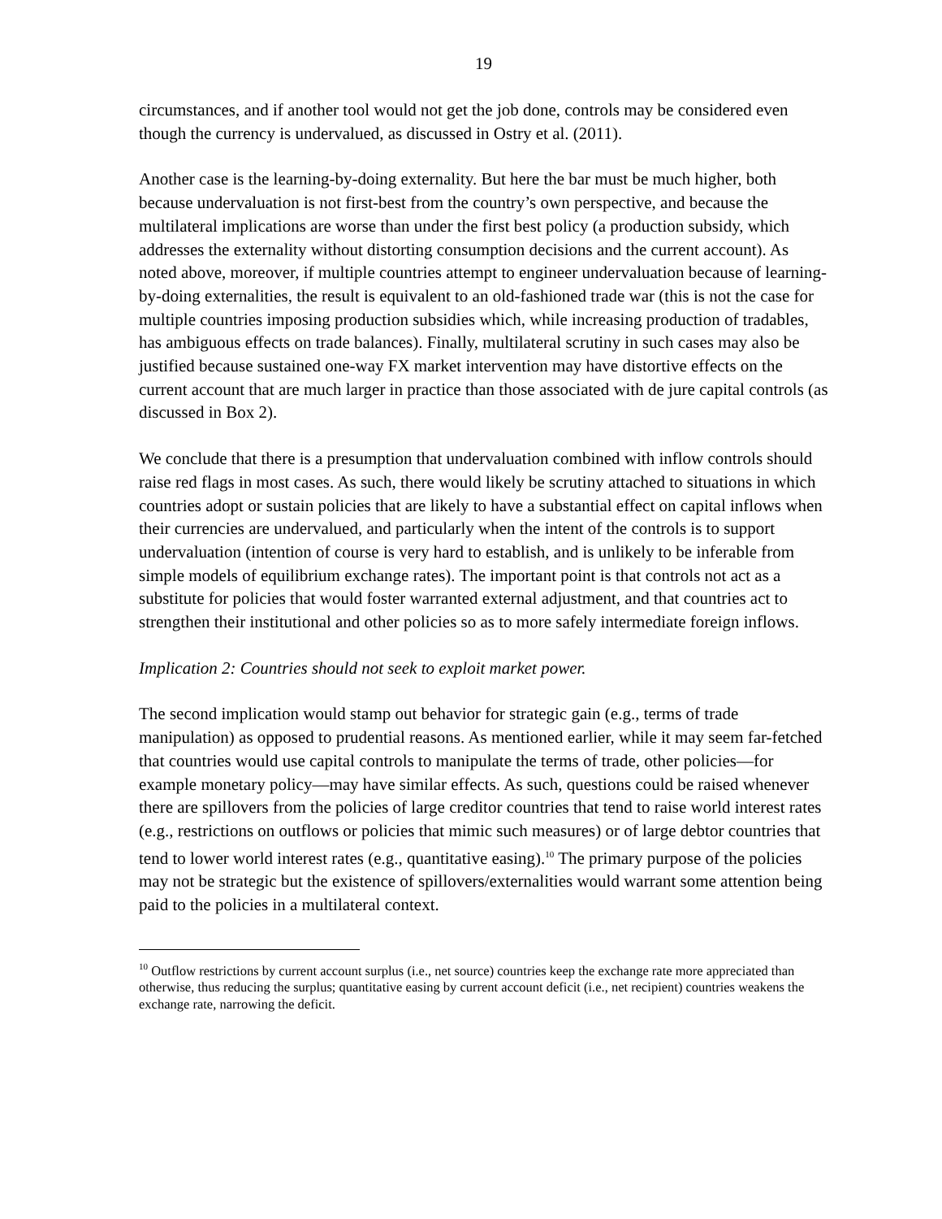19
circumstances, and if another tool would not get the job done, controls may be considered even though the currency is undervalued, as discussed in Ostry et al. (2011).
Another case is the learning-by-doing externality. But here the bar must be much higher, both because undervaluation is not first-best from the country’s own perspective, and because the multilateral implications are worse than under the first best policy (a production subsidy, which addresses the externality without distorting consumption decisions and the current account). As noted above, moreover, if multiple countries attempt to engineer undervaluation because of learning-by-doing externalities, the result is equivalent to an old-fashioned trade war (this is not the case for multiple countries imposing production subsidies which, while increasing production of tradables, has ambiguous effects on trade balances). Finally, multilateral scrutiny in such cases may also be justified because sustained one-way FX market intervention may have distortive effects on the current account that are much larger in practice than those associated with de jure capital controls (as discussed in Box 2).
We conclude that there is a presumption that undervaluation combined with inflow controls should raise red flags in most cases. As such, there would likely be scrutiny attached to situations in which countries adopt or sustain policies that are likely to have a substantial effect on capital inflows when their currencies are undervalued, and particularly when the intent of the controls is to support undervaluation (intention of course is very hard to establish, and is unlikely to be inferable from simple models of equilibrium exchange rates). The important point is that controls not act as a substitute for policies that would foster warranted external adjustment, and that countries act to strengthen their institutional and other policies so as to more safely intermediate foreign inflows.
Implication 2: Countries should not seek to exploit market power.
The second implication would stamp out behavior for strategic gain (e.g., terms of trade manipulation) as opposed to prudential reasons. As mentioned earlier, while it may seem far-fetched that countries would use capital controls to manipulate the terms of trade, other policies—for example monetary policy—may have similar effects. As such, questions could be raised whenever there are spillovers from the policies of large creditor countries that tend to raise world interest rates (e.g., restrictions on outflows or policies that mimic such measures) or of large debtor countries that tend to lower world interest rates (e.g., quantitative easing).<sup>10</sup> The primary purpose of the policies may not be strategic but the existence of spillovers/externalities would warrant some attention being paid to the policies in a multilateral context.
<sup>10</sup> Outflow restrictions by current account surplus (i.e., net source) countries keep the exchange rate more appreciated than otherwise, thus reducing the surplus; quantitative easing by current account deficit (i.e., net recipient) countries weakens the exchange rate, narrowing the deficit.